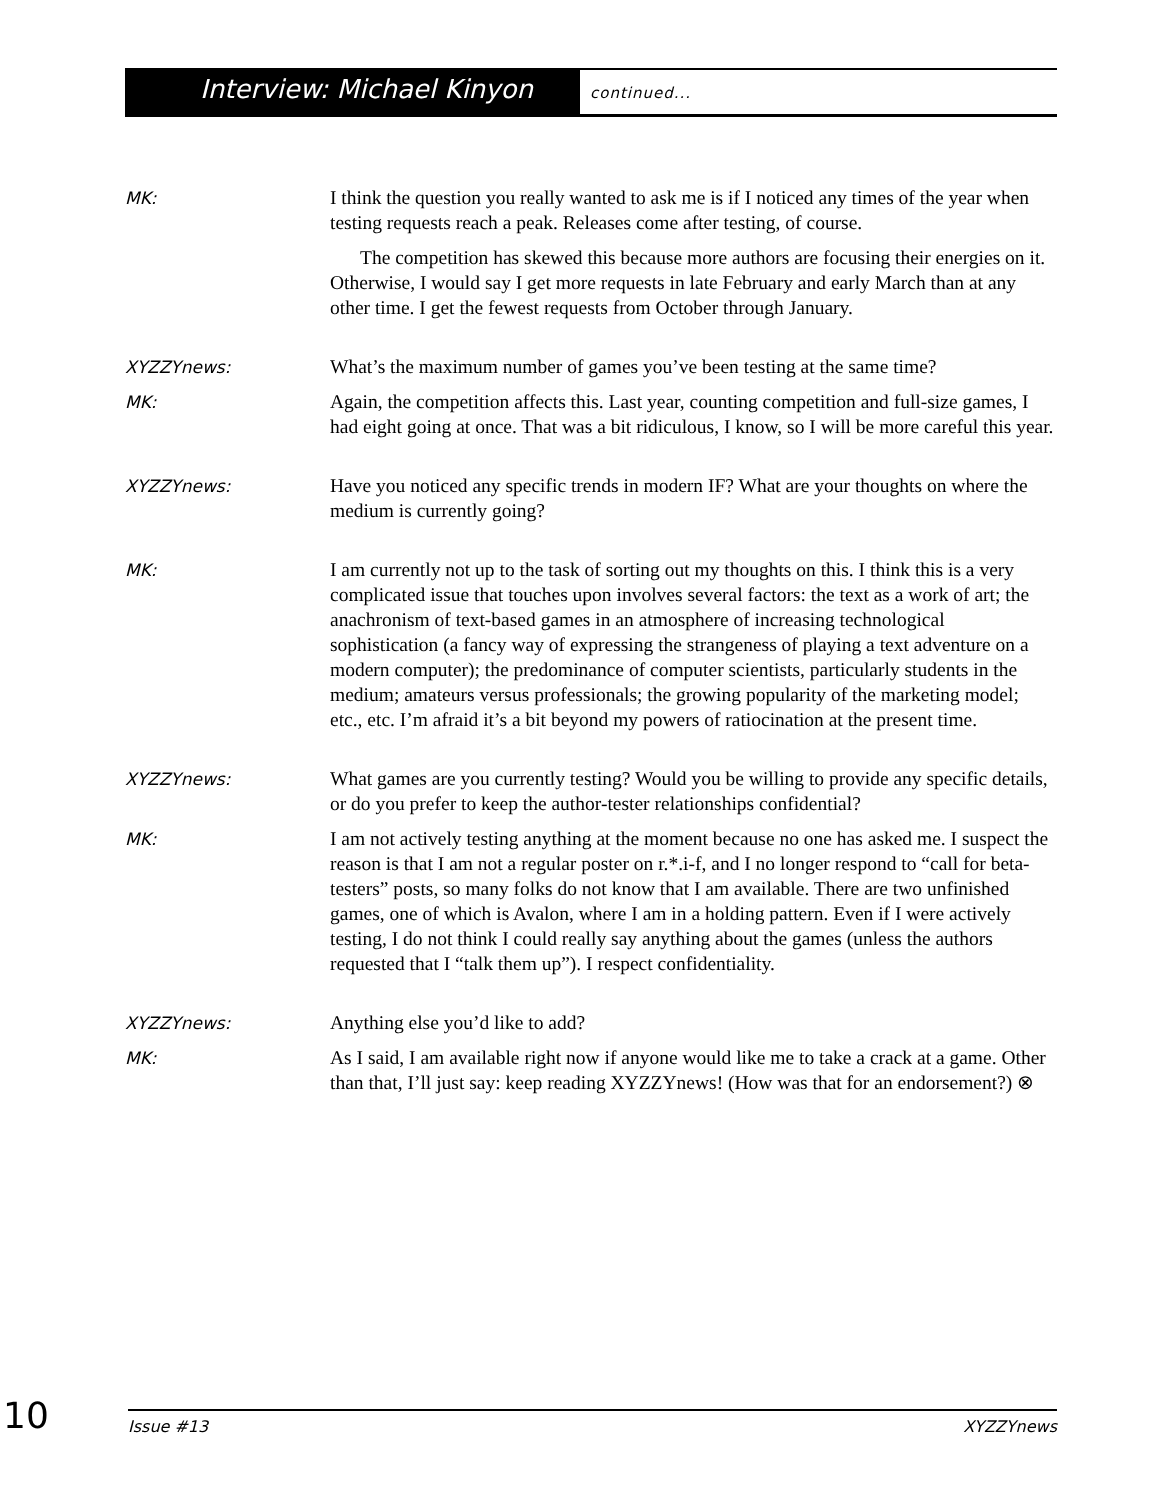Interview: Michael Kinyon
continued...
MK:
I think the question you really wanted to ask me is if I noticed any times of the year when testing requests reach a peak. Releases come after testing, of course.
The competition has skewed this because more authors are focusing their energies on it. Otherwise, I would say I get more requests in late February and early March than at any other time. I get the fewest requests from October through January.
XYZZYnews:
What’s the maximum number of games you’ve been testing at the same time?
MK:
Again, the competition affects this. Last year, counting competition and full-size games, I had eight going at once. That was a bit ridiculous, I know, so I will be more careful this year.
XYZZYnews:
Have you noticed any specific trends in modern IF? What are your thoughts on where the medium is currently going?
MK:
I am currently not up to the task of sorting out my thoughts on this. I think this is a very complicated issue that touches upon involves several factors: the text as a work of art; the anachronism of text-based games in an atmosphere of increasing technological sophistication (a fancy way of expressing the strangeness of playing a text adventure on a modern computer); the predominance of computer scientists, particularly students in the medium; amateurs versus professionals; the growing popularity of the marketing model; etc., etc. I’m afraid it’s a bit beyond my powers of ratiocination at the present time.
XYZZYnews:
What games are you currently testing? Would you be willing to provide any specific details, or do you prefer to keep the author-tester relationships confidential?
MK:
I am not actively testing anything at the moment because no one has asked me. I suspect the reason is that I am not a regular poster on r.*.i-f, and I no longer respond to “call for beta-testers” posts, so many folks do not know that I am available. There are two unfinished games, one of which is Avalon, where I am in a holding pattern. Even if I were actively testing, I do not think I could really say anything about the games (unless the authors requested that I “talk them up”). I respect confidentiality.
XYZZYnews:
Anything else you’d like to add?
MK:
As I said, I am available right now if anyone would like me to take a crack at a game. Other than that, I’ll just say: keep reading XYZZYnews! (How was that for an endorsement?) ⊗
10
Issue #13 XYZZYnews